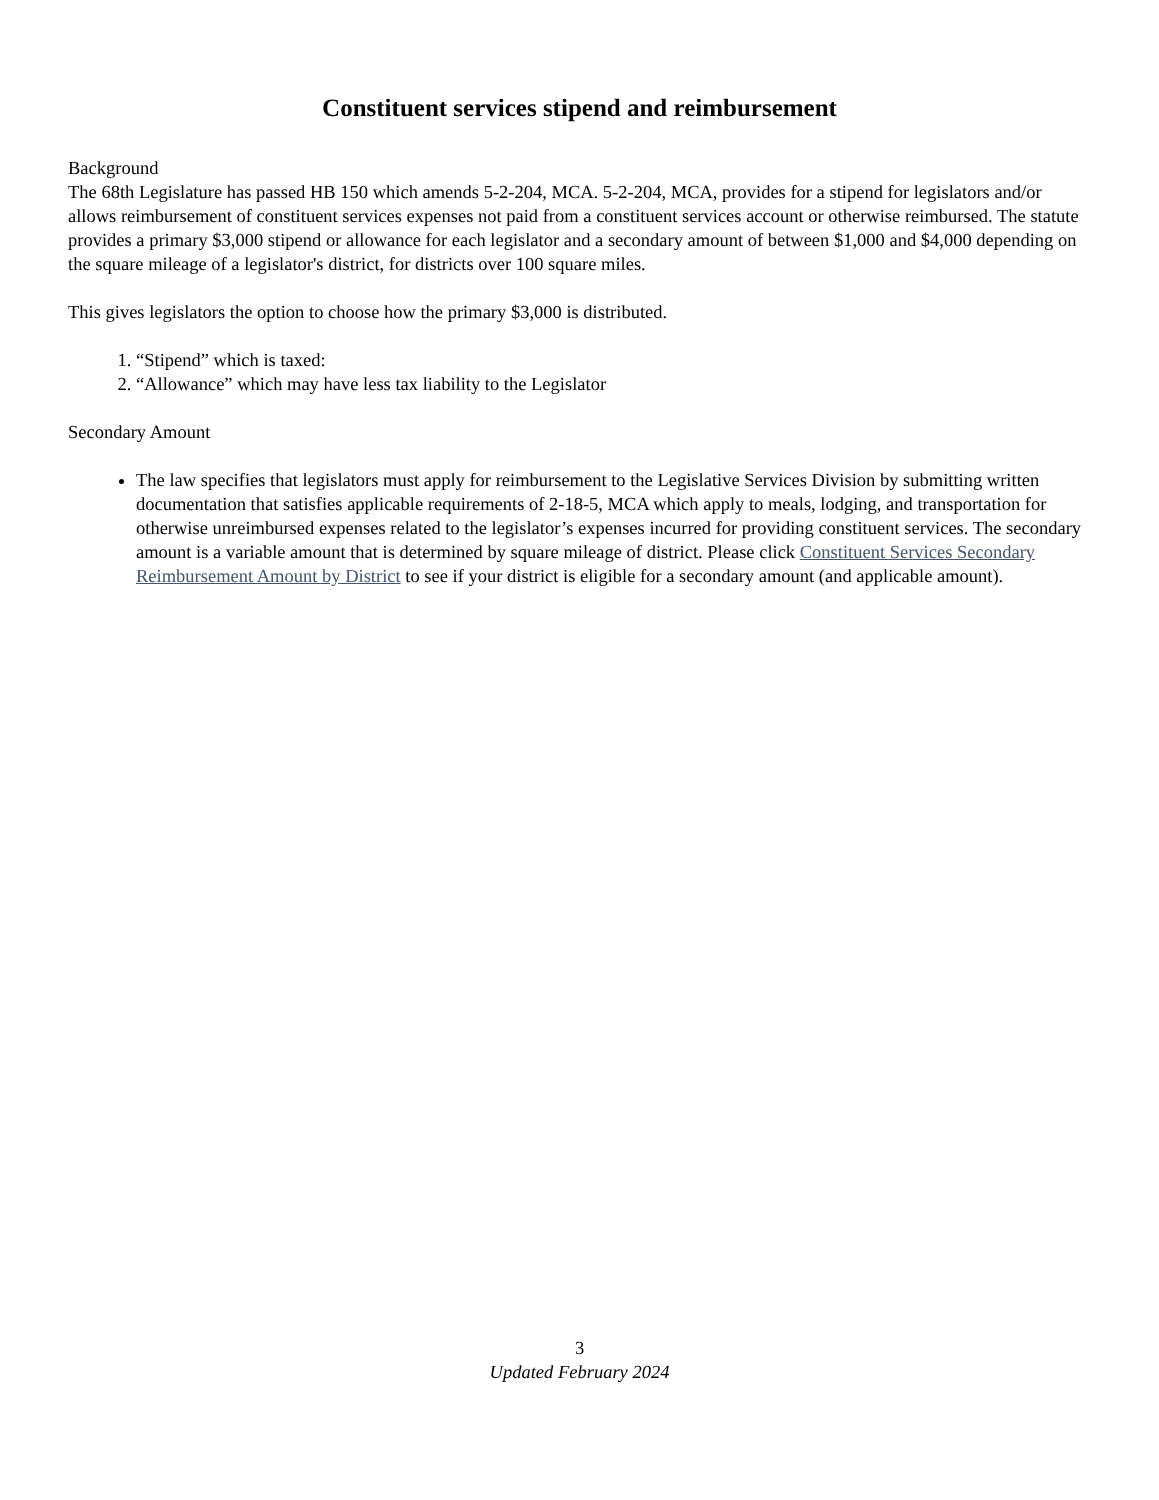Constituent services stipend and reimbursement
Background
The 68th Legislature has passed HB 150 which amends 5-2-204, MCA. 5-2-204, MCA, provides for a stipend for legislators and/or allows reimbursement of constituent services expenses not paid from a constituent services account or otherwise reimbursed. The statute provides a primary $3,000 stipend or allowance for each legislator and a secondary amount of between $1,000 and $4,000 depending on the square mileage of a legislator's district, for districts over 100 square miles.
This gives legislators the option to choose how the primary $3,000 is distributed.
1. “Stipend” which is taxed:
2. “Allowance” which may have less tax liability to the Legislator
Secondary Amount
The law specifies that legislators must apply for reimbursement to the Legislative Services Division by submitting written documentation that satisfies applicable requirements of 2-18-5, MCA which apply to meals, lodging, and transportation for otherwise unreimbursed expenses related to the legislator’s expenses incurred for providing constituent services. The secondary amount is a variable amount that is determined by square mileage of district. Please click Constituent Services Secondary Reimbursement Amount by District to see if your district is eligible for a secondary amount (and applicable amount).
3
Updated February 2024